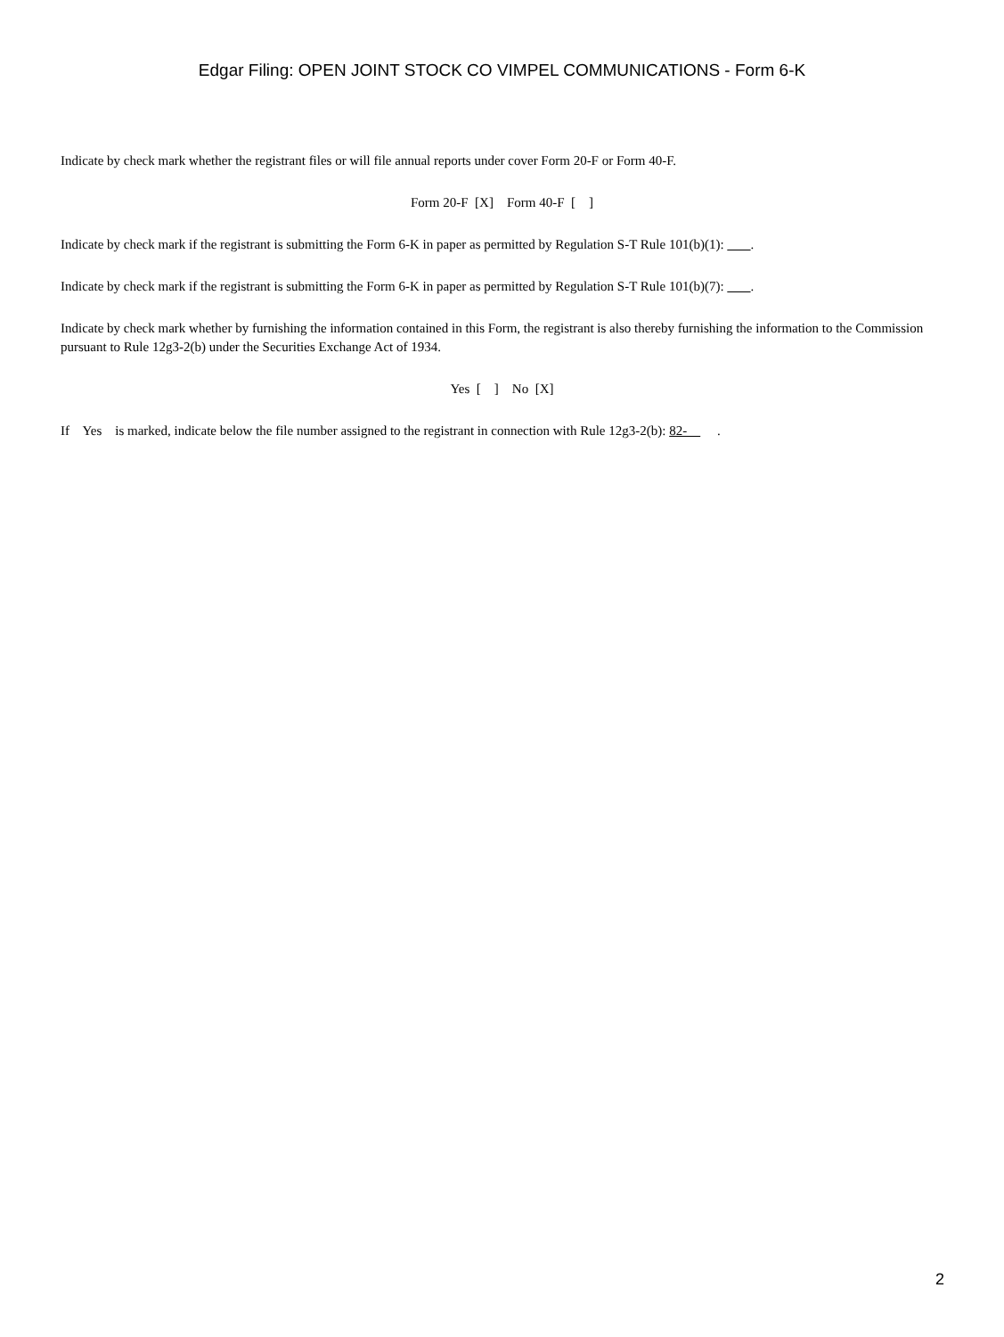Edgar Filing: OPEN JOINT STOCK CO VIMPEL COMMUNICATIONS - Form 6-K
Indicate by check mark whether the registrant files or will file annual reports under cover Form 20-F or Form 40-F.
Form 20-F [X] Form 40-F [ ]
Indicate by check mark if the registrant is submitting the Form 6-K in paper as permitted by Regulation S-T Rule 101(b)(1): .
Indicate by check mark if the registrant is submitting the Form 6-K in paper as permitted by Regulation S-T Rule 101(b)(7): .
Indicate by check mark whether by furnishing the information contained in this Form, the registrant is also thereby furnishing the information to the Commission pursuant to Rule 12g3-2(b) under the Securities Exchange Act of 1934.
Yes [ ] No [X]
If Yes is marked, indicate below the file number assigned to the registrant in connection with Rule 12g3-2(b): 82- .
2